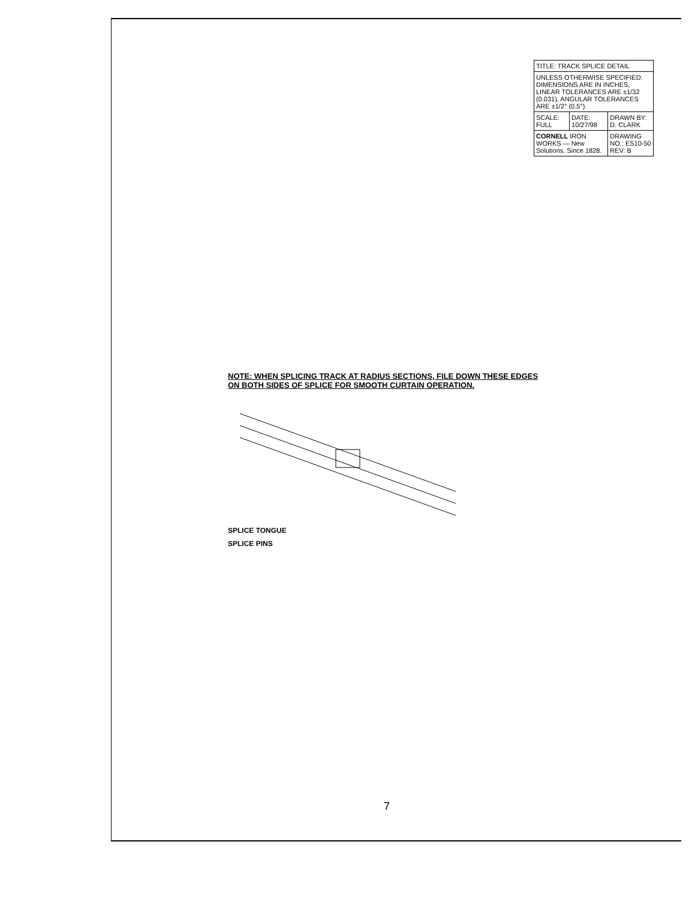NOTE: WHEN SPLICING TRACK AT RADIUS SECTIONS, FILE DOWN THESE EDGES ON BOTH SIDES OF SPLICE FOR SMOOTH CURTAIN OPERATION.
SPLICE TONGUE
SPLICE PINS
| TITLE: TRACK SPLICE DETAIL | | |
| UNLESS OTHERWISE SPECIFIED: DIMENSIONS ARE IN INCHES, LINEAR TOLERANCES ARE ±1/32 (0.031), ANGULAR TOLERANCES ARE ±1/2° (0.5°) | | |
| SCALE: FULL | DATE: 10/27/98 | DRAWN BY: D. CLARK |
| CORNELL IRON WORKS — New Solutions. Since 1828. | | DRAWING NO.: ES10-50 REV: B |
7